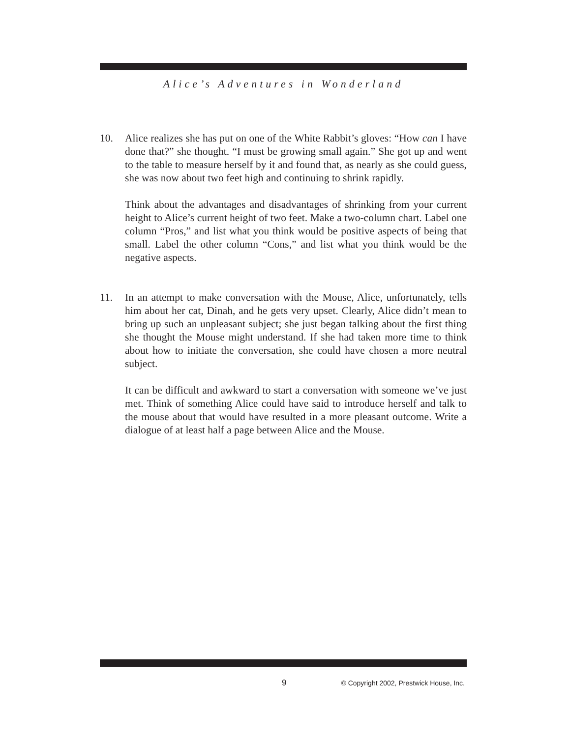Alice’s Adventures in Wonderland
10. Alice realizes she has put on one of the White Rabbit’s gloves: “How can I have done that?” she thought. “I must be growing small again.” She got up and went to the table to measure herself by it and found that, as nearly as she could guess, she was now about two feet high and continuing to shrink rapidly.
Think about the advantages and disadvantages of shrinking from your current height to Alice’s current height of two feet. Make a two-column chart. Label one column “Pros,” and list what you think would be positive aspects of being that small. Label the other column “Cons,” and list what you think would be the negative aspects.
11. In an attempt to make conversation with the Mouse, Alice, unfortunately, tells him about her cat, Dinah, and he gets very upset. Clearly, Alice didn’t mean to bring up such an unpleasant subject; she just began talking about the first thing she thought the Mouse might understand. If she had taken more time to think about how to initiate the conversation, she could have chosen a more neutral subject.
It can be difficult and awkward to start a conversation with someone we’ve just met. Think of something Alice could have said to introduce herself and talk to the mouse about that would have resulted in a more pleasant outcome. Write a dialogue of at least half a page between Alice and the Mouse.
9 © Copyright 2002, Prestwick House, Inc.